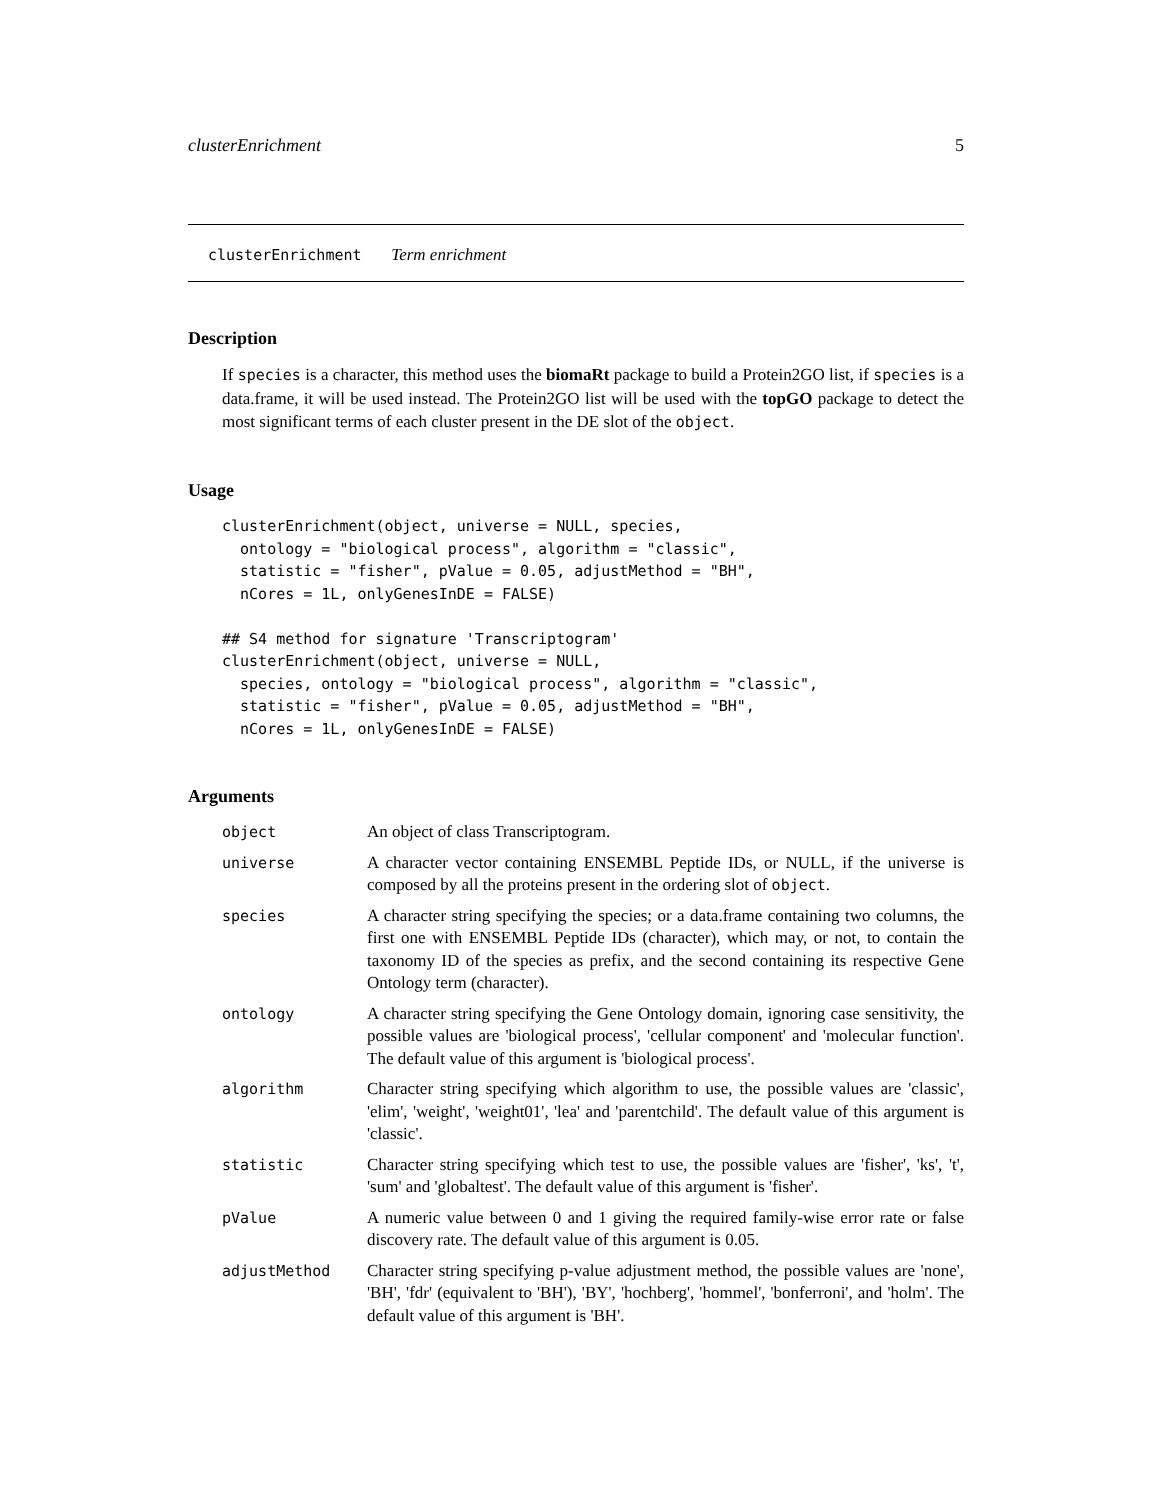clusterEnrichment 5
clusterEnrichment Term enrichment
Description
If species is a character, this method uses the biomaRt package to build a Protein2GO list, if species is a data.frame, it will be used instead. The Protein2GO list will be used with the topGO package to detect the most significant terms of each cluster present in the DE slot of the object.
Usage
clusterEnrichment(object, universe = NULL, species,
  ontology = "biological process", algorithm = "classic",
  statistic = "fisher", pValue = 0.05, adjustMethod = "BH",
  nCores = 1L, onlyGenesInDE = FALSE)

## S4 method for signature 'Transcriptogram'
clusterEnrichment(object, universe = NULL,
  species, ontology = "biological process", algorithm = "classic",
  statistic = "fisher", pValue = 0.05, adjustMethod = "BH",
  nCores = 1L, onlyGenesInDE = FALSE)
Arguments
| object | An object of class Transcriptogram. |
| universe | A character vector containing ENSEMBL Peptide IDs, or NULL, if the universe is composed by all the proteins present in the ordering slot of object . |
| species | A character string specifying the species; or a data.frame containing two columns, the first one with ENSEMBL Peptide IDs (character), which may, or not, to contain the taxonomy ID of the species as prefix, and the second containing its respective Gene Ontology term (character). |
| ontology | A character string specifying the Gene Ontology domain, ignoring case sensitivity, the possible values are 'biological process', 'cellular component' and 'molecular function'. The default value of this argument is 'biological process'. |
| algorithm | Character string specifying which algorithm to use, the possible values are 'classic', 'elim', 'weight', 'weight01', 'lea' and 'parentchild'. The default value of this argument is 'classic'. |
| statistic | Character string specifying which test to use, the possible values are 'fisher', 'ks', 't', 'sum' and 'globaltest'. The default value of this argument is 'fisher'. |
| pValue | A numeric value between 0 and 1 giving the required family-wise error rate or false discovery rate. The default value of this argument is 0.05. |
| adjustMethod | Character string specifying p-value adjustment method, the possible values are 'none', 'BH', 'fdr' (equivalent to 'BH'), 'BY', 'hochberg', 'hommel', 'bonferroni', and 'holm'. The default value of this argument is 'BH'. |